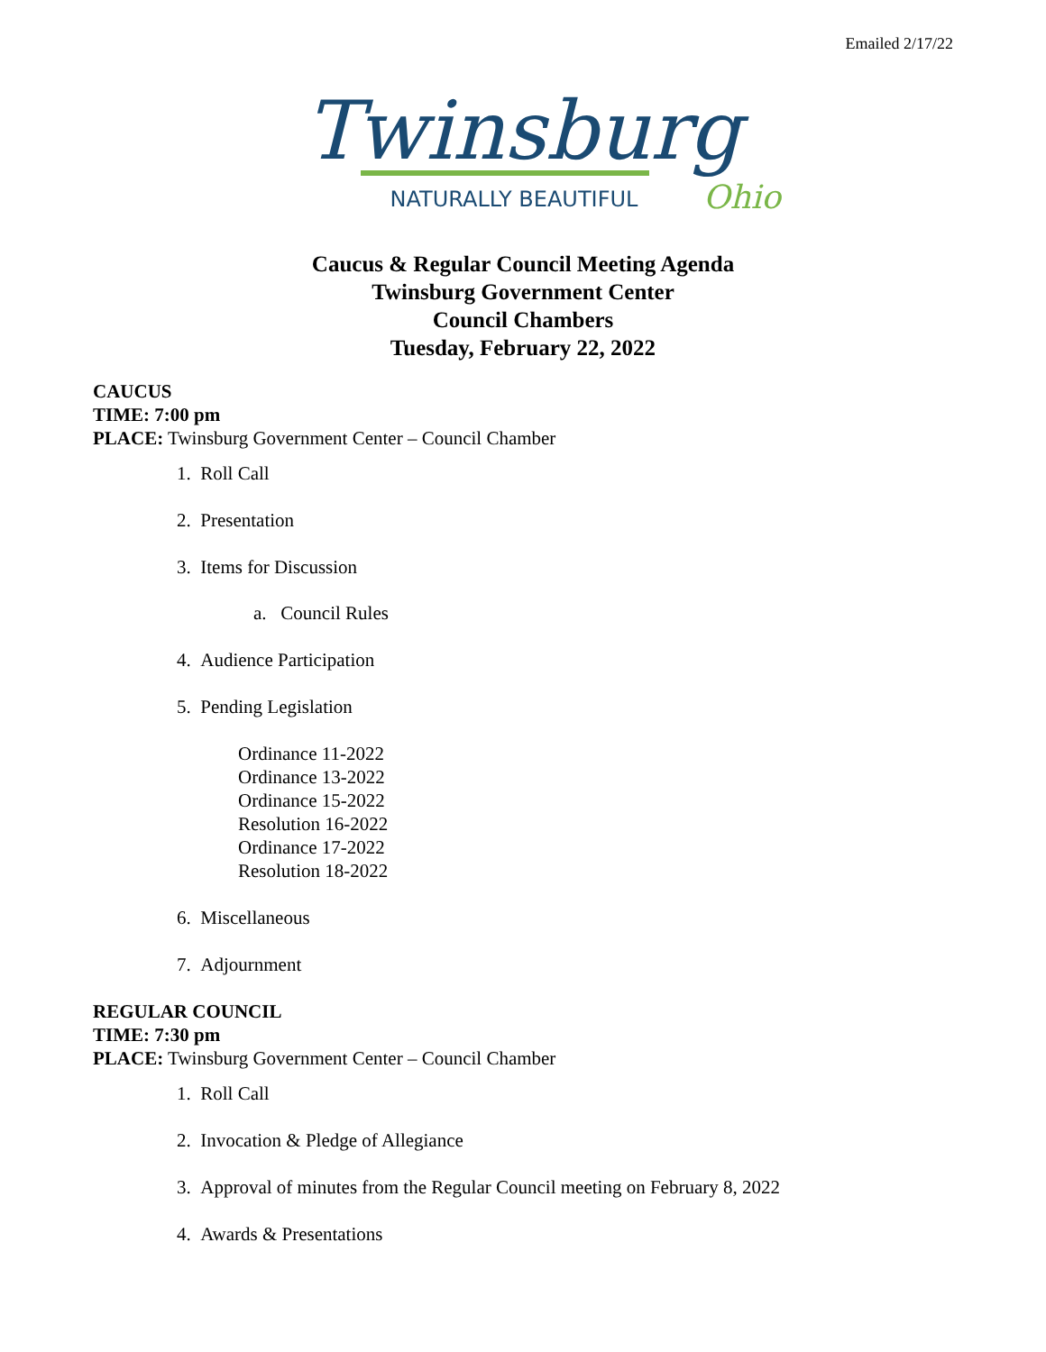Emailed 2/17/22
Twinsburg
NATURALLY BEAUTIFUL
Ohio
Caucus & Regular Council Meeting Agenda
Twinsburg Government Center
Council Chambers
Tuesday, February 22, 2022
CAUCUS
TIME: 7:00 pm
PLACE: Twinsburg Government Center – Council Chamber
1. Roll Call
2. Presentation
3. Items for Discussion
a. Council Rules
4. Audience Participation
5. Pending Legislation
Ordinance 11-2022
Ordinance 13-2022
Ordinance 15-2022
Resolution 16-2022
Ordinance 17-2022
Resolution 18-2022
6. Miscellaneous
7. Adjournment
REGULAR COUNCIL
TIME: 7:30 pm
PLACE: Twinsburg Government Center – Council Chamber
1. Roll Call
2. Invocation & Pledge of Allegiance
3. Approval of minutes from the Regular Council meeting on February 8, 2022
4. Awards & Presentations